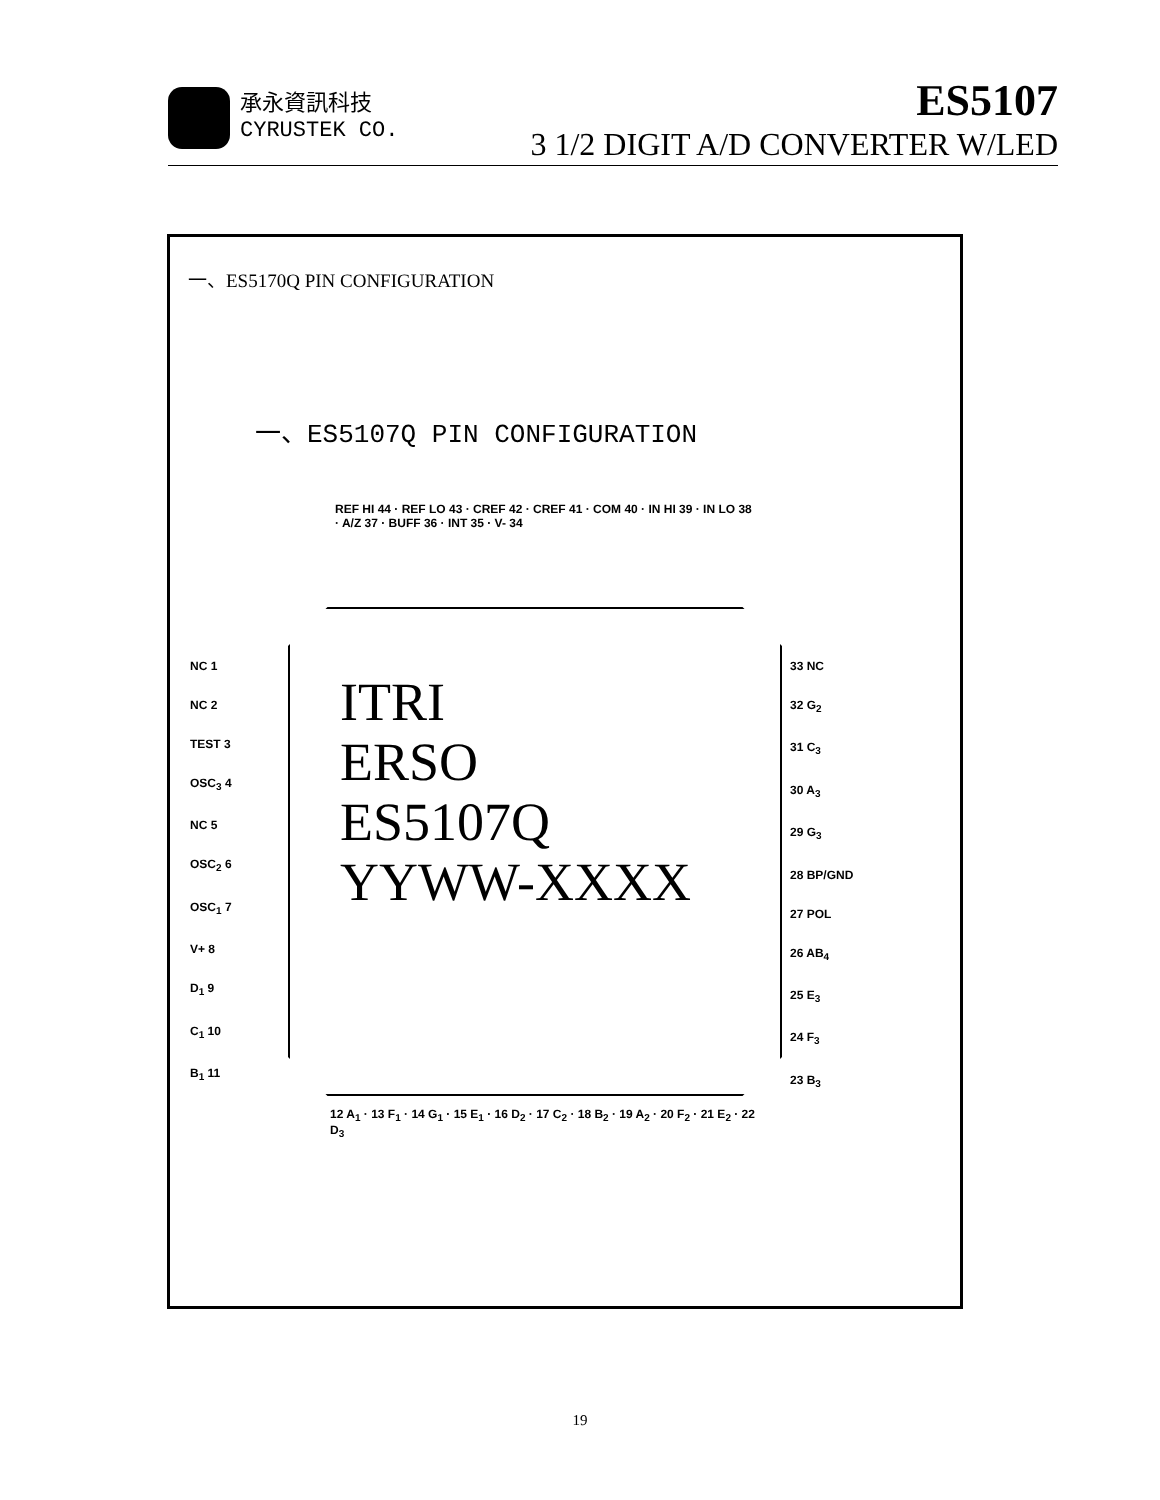承永資訊科技
CYRUSTEK CO.
ES5107
3 1/2 DIGIT A/D CONVERTER W/LED
一、ES5170Q PIN CONFIGURATION
一、ES5107Q PIN CONFIGURATION
REF HI 44 · REF LO 43 · CREF 42 · CREF 41 · COM 40 · IN HI 39 · IN LO 38 · A/Z 37 · BUFF 36 · INT 35 · V- 34
NC 1
NC 2
TEST 3
OSC<sub>3</sub> 4
NC 5
OSC<sub>2</sub> 6
OSC<sub>1</sub> 7
V+ 8
D<sub>1</sub> 9
C<sub>1</sub> 10
B<sub>1</sub> 11
ITRI
ERSO
ES5107Q
YYWW-XXXX
33 NC
32 G<sub>2</sub>
31 C<sub>3</sub>
30 A<sub>3</sub>
29 G<sub>3</sub>
28 BP/GND
27 POL
26 AB<sub>4</sub>
25 E<sub>3</sub>
24 F<sub>3</sub>
23 B<sub>3</sub>
12 A<sub>1</sub> · 13 F<sub>1</sub> · 14 G<sub>1</sub> · 15 E<sub>1</sub> · 16 D<sub>2</sub> · 17 C<sub>2</sub> · 18 B<sub>2</sub> · 19 A<sub>2</sub> · 20 F<sub>2</sub> · 21 E<sub>2</sub> · 22 D<sub>3</sub>
19